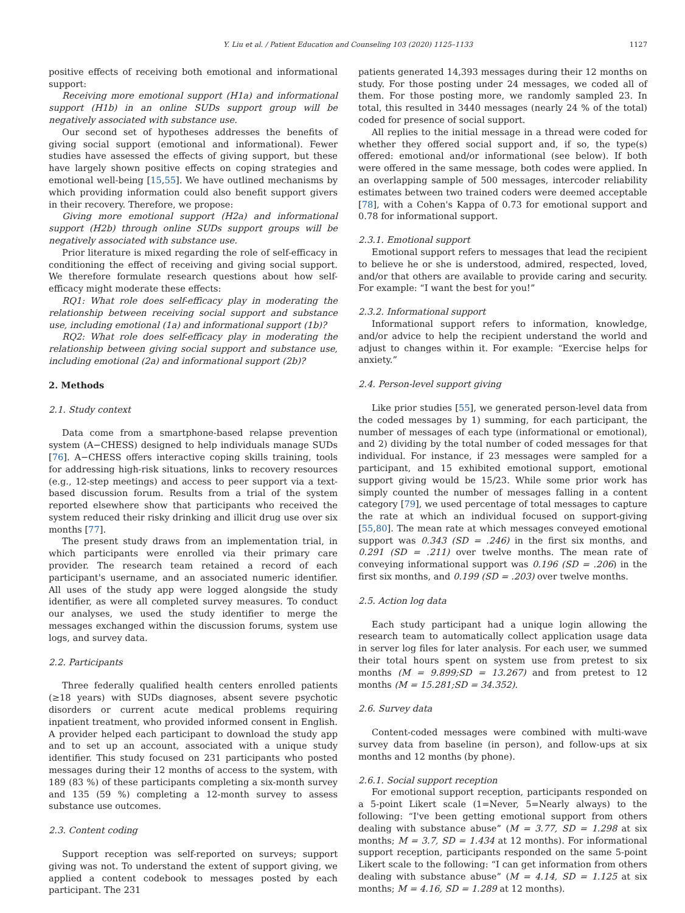Y. Liu et al. / Patient Education and Counseling 103 (2020) 1125–1133 1127
positive effects of receiving both emotional and informational support:
Receiving more emotional support (H1a) and informational support (H1b) in an online SUDs support group will be negatively associated with substance use.
Our second set of hypotheses addresses the benefits of giving social support (emotional and informational). Fewer studies have assessed the effects of giving support, but these have largely shown positive effects on coping strategies and emotional well-being [15,55]. We have outlined mechanisms by which providing information could also benefit support givers in their recovery. Therefore, we propose:
Giving more emotional support (H2a) and informational support (H2b) through online SUDs support groups will be negatively associated with substance use.
Prior literature is mixed regarding the role of self-efficacy in conditioning the effect of receiving and giving social support. We therefore formulate research questions about how self-efficacy might moderate these effects:
RQ1: What role does self-efficacy play in moderating the relationship between receiving social support and substance use, including emotional (1a) and informational support (1b)?
RQ2: What role does self-efficacy play in moderating the relationship between giving social support and substance use, including emotional (2a) and informational support (2b)?
2. Methods
2.1. Study context
Data come from a smartphone-based relapse prevention system (A−CHESS) designed to help individuals manage SUDs [76]. A−CHESS offers interactive coping skills training, tools for addressing high-risk situations, links to recovery resources (e.g., 12-step meetings) and access to peer support via a text-based discussion forum. Results from a trial of the system reported elsewhere show that participants who received the system reduced their risky drinking and illicit drug use over six months [77].
The present study draws from an implementation trial, in which participants were enrolled via their primary care provider. The research team retained a record of each participant's username, and an associated numeric identifier. All uses of the study app were logged alongside the study identifier, as were all completed survey measures. To conduct our analyses, we used the study identifier to merge the messages exchanged within the discussion forums, system use logs, and survey data.
2.2. Participants
Three federally qualified health centers enrolled patients (≥18 years) with SUDs diagnoses, absent severe psychotic disorders or current acute medical problems requiring inpatient treatment, who provided informed consent in English. A provider helped each participant to download the study app and to set up an account, associated with a unique study identifier. This study focused on 231 participants who posted messages during their 12 months of access to the system, with 189 (83 %) of these participants completing a six-month survey and 135 (59 %) completing a 12-month survey to assess substance use outcomes.
2.3. Content coding
Support reception was self-reported on surveys; support giving was not. To understand the extent of support giving, we applied a content codebook to messages posted by each participant. The 231
patients generated 14,393 messages during their 12 months on study. For those posting under 24 messages, we coded all of them. For those posting more, we randomly sampled 23. In total, this resulted in 3440 messages (nearly 24 % of the total) coded for presence of social support.
All replies to the initial message in a thread were coded for whether they offered social support and, if so, the type(s) offered: emotional and/or informational (see below). If both were offered in the same message, both codes were applied. In an overlapping sample of 500 messages, intercoder reliability estimates between two trained coders were deemed acceptable [78], with a Cohen's Kappa of 0.73 for emotional support and 0.78 for informational support.
2.3.1. Emotional support
Emotional support refers to messages that lead the recipient to believe he or she is understood, admired, respected, loved, and/or that others are available to provide caring and security. For example: “I want the best for you!”
2.3.2. Informational support
Informational support refers to information, knowledge, and/or advice to help the recipient understand the world and adjust to changes within it. For example: “Exercise helps for anxiety.”
2.4. Person-level support giving
Like prior studies [55], we generated person-level data from the coded messages by 1) summing, for each participant, the number of messages of each type (informational or emotional), and 2) dividing by the total number of coded messages for that individual. For instance, if 23 messages were sampled for a participant, and 15 exhibited emotional support, emotional support giving would be 15/23. While some prior work has simply counted the number of messages falling in a content category [79], we used percentage of total messages to capture the rate at which an individual focused on support-giving [55,80]. The mean rate at which messages conveyed emotional support was 0.343 (SD = .246) in the first six months, and 0.291 (SD = .211) over twelve months. The mean rate of conveying informational support was 0.196 (SD = .206) in the first six months, and 0.199 (SD = .203) over twelve months.
2.5. Action log data
Each study participant had a unique login allowing the research team to automatically collect application usage data in server log files for later analysis. For each user, we summed their total hours spent on system use from pretest to six months (M = 9.899;SD = 13.267) and from pretest to 12 months (M = 15.281;SD = 34.352).
2.6. Survey data
Content-coded messages were combined with multi-wave survey data from baseline (in person), and follow-ups at six months and 12 months (by phone).
2.6.1. Social support reception
For emotional support reception, participants responded on a 5-point Likert scale (1=Never, 5=Nearly always) to the following: “I've been getting emotional support from others dealing with substance abuse” (M = 3.77, SD = 1.298 at six months; M = 3.7, SD = 1.434 at 12 months). For informational support reception, participants responded on the same 5-point Likert scale to the following: “I can get information from others dealing with substance abuse” (M = 4.14, SD = 1.125 at six months; M = 4.16, SD = 1.289 at 12 months).